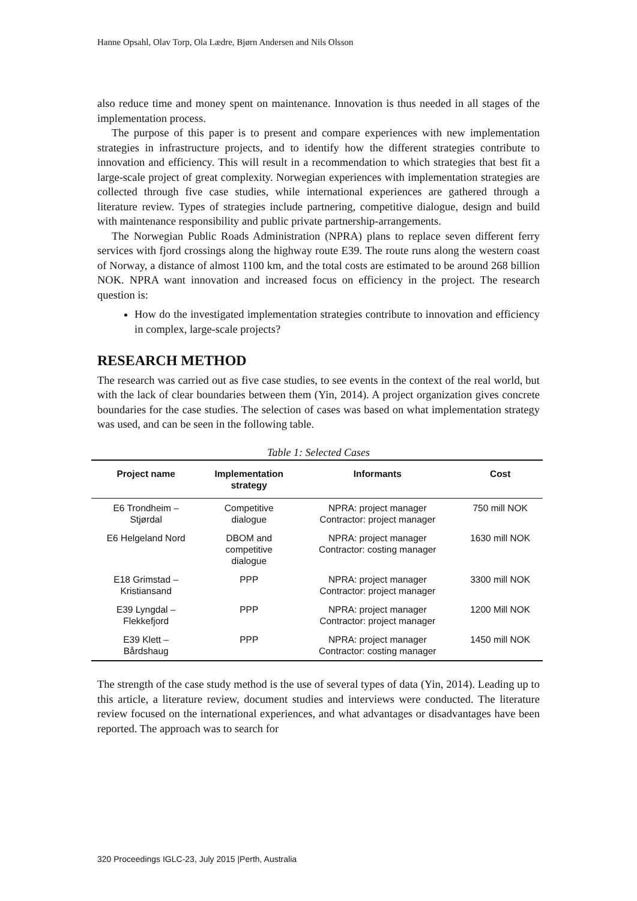Hanne Opsahl, Olav Torp, Ola Lædre, Bjørn Andersen and Nils Olsson
also reduce time and money spent on maintenance. Innovation is thus needed in all stages of the implementation process.
The purpose of this paper is to present and compare experiences with new implementation strategies in infrastructure projects, and to identify how the different strategies contribute to innovation and efficiency. This will result in a recommendation to which strategies that best fit a large-scale project of great complexity. Norwegian experiences with implementation strategies are collected through five case studies, while international experiences are gathered through a literature review. Types of strategies include partnering, competitive dialogue, design and build with maintenance responsibility and public private partnership-arrangements.
The Norwegian Public Roads Administration (NPRA) plans to replace seven different ferry services with fjord crossings along the highway route E39. The route runs along the western coast of Norway, a distance of almost 1100 km, and the total costs are estimated to be around 268 billion NOK. NPRA want innovation and increased focus on efficiency in the project. The research question is:
How do the investigated implementation strategies contribute to innovation and efficiency in complex, large-scale projects?
RESEARCH METHOD
The research was carried out as five case studies, to see events in the context of the real world, but with the lack of clear boundaries between them (Yin, 2014). A project organization gives concrete boundaries for the case studies. The selection of cases was based on what implementation strategy was used, and can be seen in the following table.
Table 1: Selected Cases
| Project name | Implementation strategy | Informants | Cost |
| --- | --- | --- | --- |
| E6 Trondheim – Stjørdal | Competitive dialogue | NPRA: project manager Contractor: project manager | 750 mill NOK |
| E6 Helgeland Nord | DBOM and competitive dialogue | NPRA: project manager Contractor: costing manager | 1630 mill NOK |
| E18 Grimstad – Kristiansand | PPP | NPRA: project manager Contractor: project manager | 3300 mill NOK |
| E39 Lyngdal – Flekkefjord | PPP | NPRA: project manager Contractor: project manager | 1200 Mill NOK |
| E39 Klett – Bårdshaug | PPP | NPRA: project manager Contractor: costing manager | 1450 mill NOK |
The strength of the case study method is the use of several types of data (Yin, 2014). Leading up to this article, a literature review, document studies and interviews were conducted. The literature review focused on the international experiences, and what advantages or disadvantages have been reported. The approach was to search for
320 Proceedings IGLC-23, July 2015 |Perth, Australia